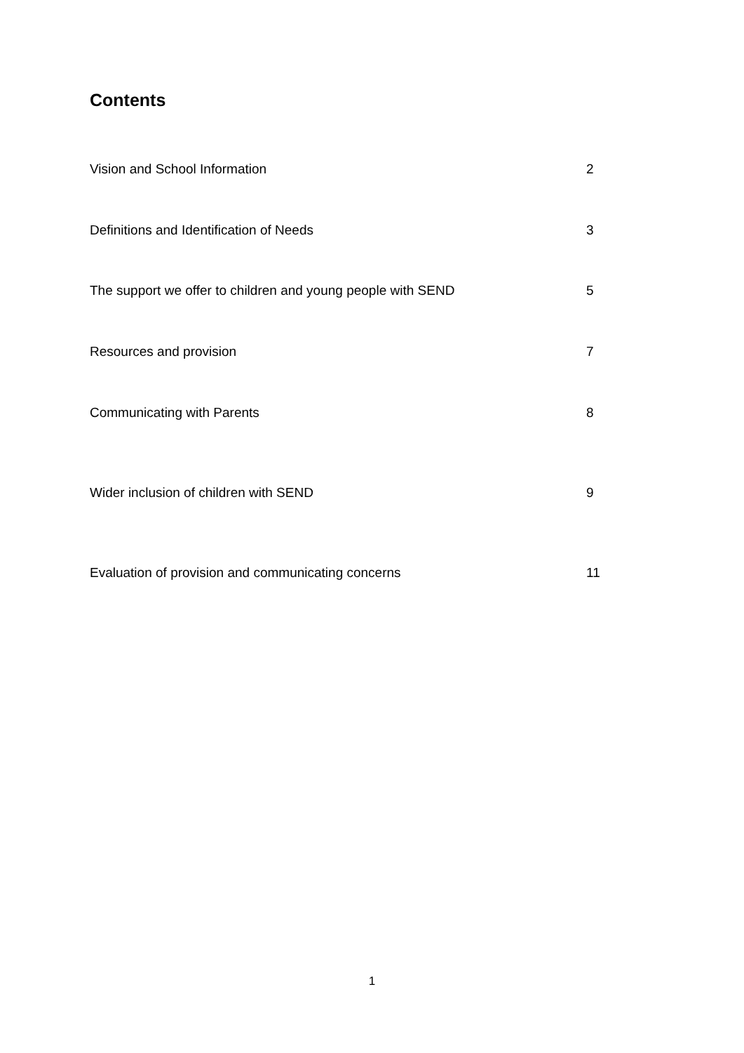Contents
Vision and School Information 2
Definitions and Identification of Needs 3
The support we offer to children and young people with SEND 5
Resources and provision 7
Communicating with Parents 8
Wider inclusion of children with SEND 9
Evaluation of provision and communicating concerns 11
1